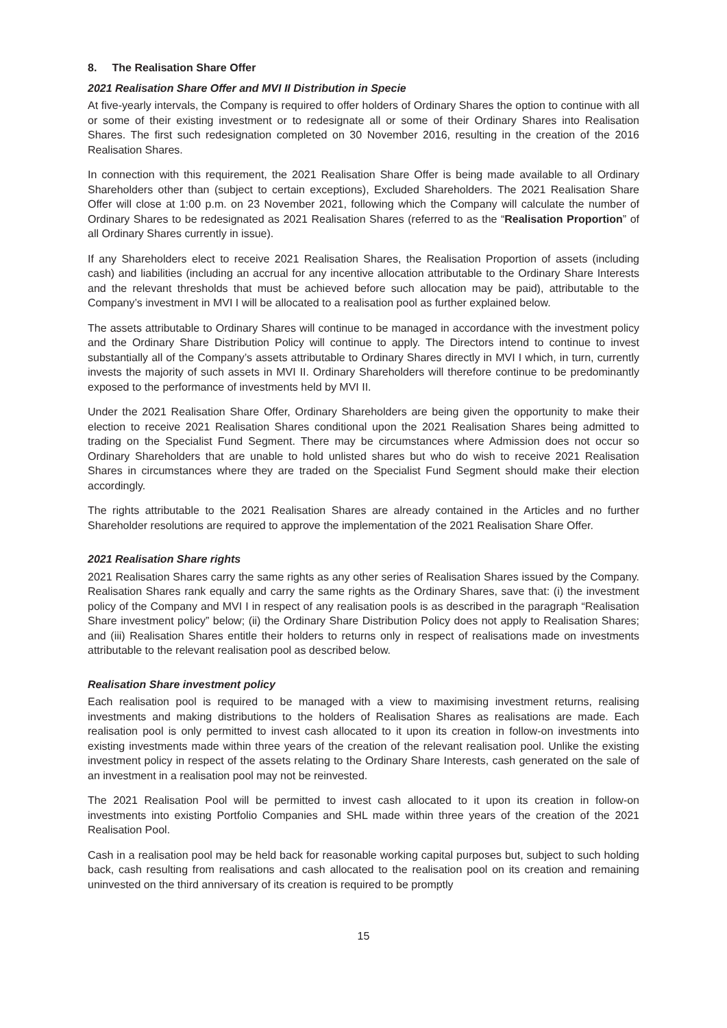8. The Realisation Share Offer
2021 Realisation Share Offer and MVI II Distribution in Specie
At five-yearly intervals, the Company is required to offer holders of Ordinary Shares the option to continue with all or some of their existing investment or to redesignate all or some of their Ordinary Shares into Realisation Shares. The first such redesignation completed on 30 November 2016, resulting in the creation of the 2016 Realisation Shares.
In connection with this requirement, the 2021 Realisation Share Offer is being made available to all Ordinary Shareholders other than (subject to certain exceptions), Excluded Shareholders. The 2021 Realisation Share Offer will close at 1:00 p.m. on 23 November 2021, following which the Company will calculate the number of Ordinary Shares to be redesignated as 2021 Realisation Shares (referred to as the “Realisation Proportion” of all Ordinary Shares currently in issue).
If any Shareholders elect to receive 2021 Realisation Shares, the Realisation Proportion of assets (including cash) and liabilities (including an accrual for any incentive allocation attributable to the Ordinary Share Interests and the relevant thresholds that must be achieved before such allocation may be paid), attributable to the Company’s investment in MVI I will be allocated to a realisation pool as further explained below.
The assets attributable to Ordinary Shares will continue to be managed in accordance with the investment policy and the Ordinary Share Distribution Policy will continue to apply. The Directors intend to continue to invest substantially all of the Company’s assets attributable to Ordinary Shares directly in MVI I which, in turn, currently invests the majority of such assets in MVI II. Ordinary Shareholders will therefore continue to be predominantly exposed to the performance of investments held by MVI II.
Under the 2021 Realisation Share Offer, Ordinary Shareholders are being given the opportunity to make their election to receive 2021 Realisation Shares conditional upon the 2021 Realisation Shares being admitted to trading on the Specialist Fund Segment. There may be circumstances where Admission does not occur so Ordinary Shareholders that are unable to hold unlisted shares but who do wish to receive 2021 Realisation Shares in circumstances where they are traded on the Specialist Fund Segment should make their election accordingly.
The rights attributable to the 2021 Realisation Shares are already contained in the Articles and no further Shareholder resolutions are required to approve the implementation of the 2021 Realisation Share Offer.
2021 Realisation Share rights
2021 Realisation Shares carry the same rights as any other series of Realisation Shares issued by the Company. Realisation Shares rank equally and carry the same rights as the Ordinary Shares, save that: (i) the investment policy of the Company and MVI I in respect of any realisation pools is as described in the paragraph “Realisation Share investment policy” below; (ii) the Ordinary Share Distribution Policy does not apply to Realisation Shares; and (iii) Realisation Shares entitle their holders to returns only in respect of realisations made on investments attributable to the relevant realisation pool as described below.
Realisation Share investment policy
Each realisation pool is required to be managed with a view to maximising investment returns, realising investments and making distributions to the holders of Realisation Shares as realisations are made. Each realisation pool is only permitted to invest cash allocated to it upon its creation in follow-on investments into existing investments made within three years of the creation of the relevant realisation pool. Unlike the existing investment policy in respect of the assets relating to the Ordinary Share Interests, cash generated on the sale of an investment in a realisation pool may not be reinvested.
The 2021 Realisation Pool will be permitted to invest cash allocated to it upon its creation in follow-on investments into existing Portfolio Companies and SHL made within three years of the creation of the 2021 Realisation Pool.
Cash in a realisation pool may be held back for reasonable working capital purposes but, subject to such holding back, cash resulting from realisations and cash allocated to the realisation pool on its creation and remaining uninvested on the third anniversary of its creation is required to be promptly
15